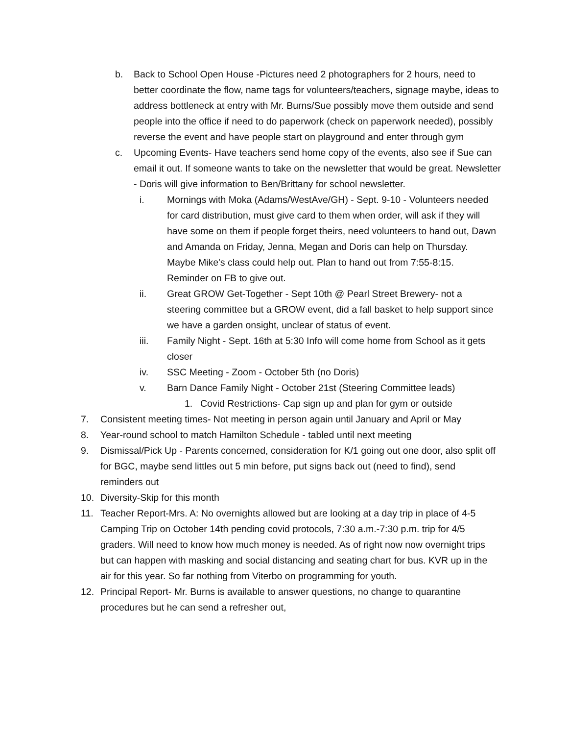b. Back to School Open House -Pictures need 2 photographers for 2 hours, need to better coordinate the flow, name tags for volunteers/teachers, signage maybe, ideas to address bottleneck at entry with Mr. Burns/Sue possibly move them outside and send people into the office if need to do paperwork (check on paperwork needed), possibly reverse the event and have people start on playground and enter through gym
c. Upcoming Events- Have teachers send home copy of the events, also see if Sue can email it out. If someone wants to take on the newsletter that would be great. Newsletter - Doris will give information to Ben/Brittany for school newsletter.
i. Mornings with Moka (Adams/WestAve/GH) - Sept. 9-10 - Volunteers needed for card distribution, must give card to them when order, will ask if they will have some on them if people forget theirs, need volunteers to hand out, Dawn and Amanda on Friday, Jenna, Megan and Doris can help on Thursday. Maybe Mike's class could help out. Plan to hand out from 7:55-8:15. Reminder on FB to give out.
ii. Great GROW Get-Together - Sept 10th @ Pearl Street Brewery- not a steering committee but a GROW event, did a fall basket to help support since we have a garden onsight, unclear of status of event.
iii. Family Night - Sept. 16th at 5:30 Info will come home from School as it gets closer
iv. SSC Meeting - Zoom - October 5th (no Doris)
v. Barn Dance Family Night - October 21st (Steering Committee leads)
1. Covid Restrictions- Cap sign up and plan for gym or outside
7. Consistent meeting times- Not meeting in person again until January and April or May
8. Year-round school to match Hamilton Schedule - tabled until next meeting
9. Dismissal/Pick Up - Parents concerned, consideration for K/1 going out one door, also split off for BGC, maybe send littles out 5 min before, put signs back out (need to find), send reminders out
10. Diversity-Skip for this month
11. Teacher Report-Mrs. A: No overnights allowed but are looking at a day trip in place of 4-5 Camping Trip on October 14th pending covid protocols, 7:30 a.m.-7:30 p.m. trip for 4/5 graders. Will need to know how much money is needed. As of right now now overnight trips but can happen with masking and social distancing and seating chart for bus. KVR up in the air for this year. So far nothing from Viterbo on programming for youth.
12. Principal Report- Mr. Burns is available to answer questions, no change to quarantine procedures but he can send a refresher out,